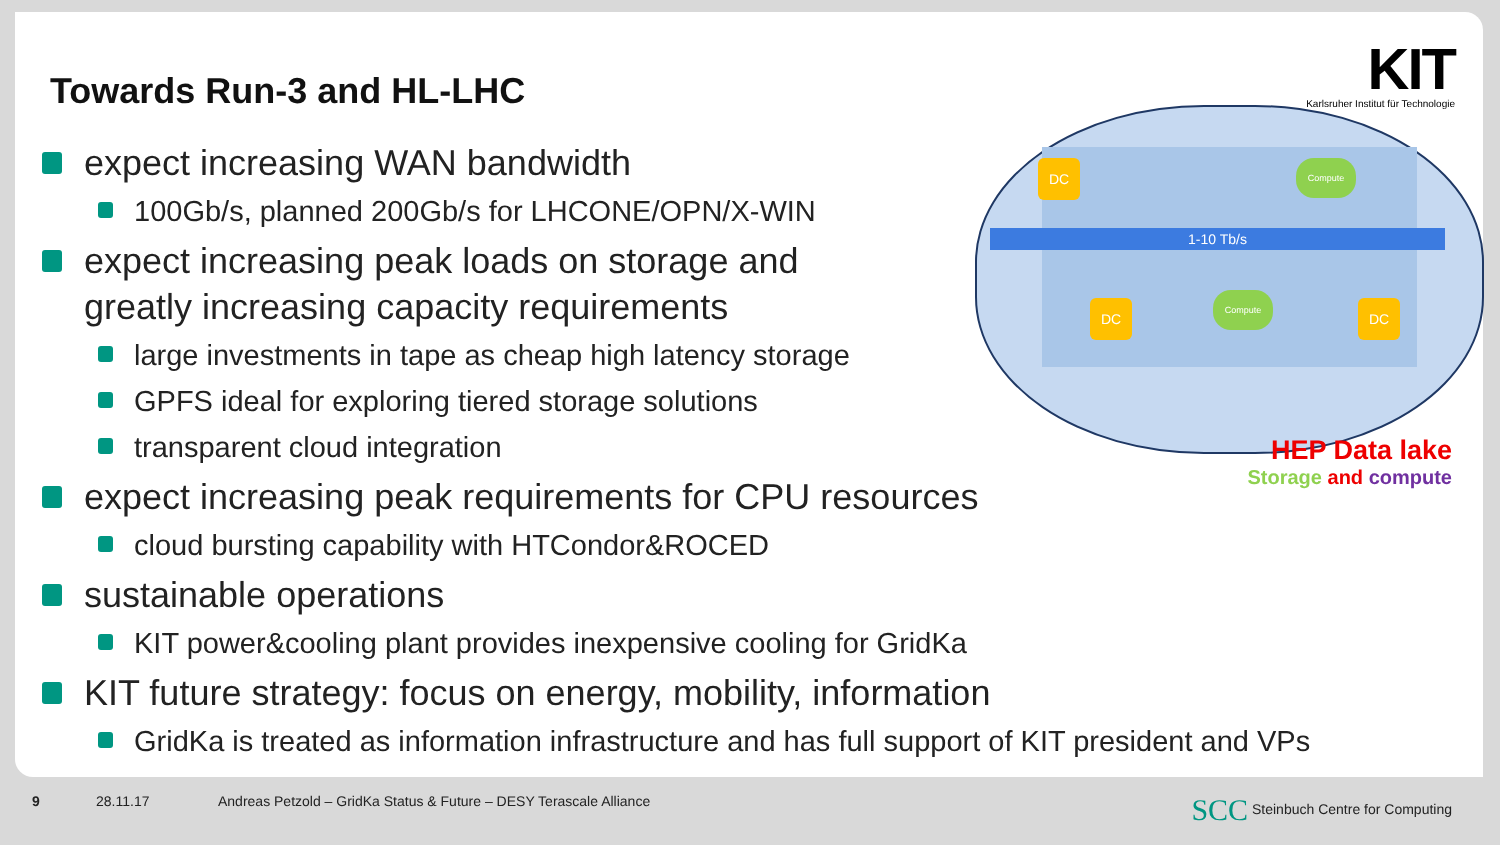Towards Run-3 and HL-LHC
KIT
Karlsruher Institut für Technologie
1-10 Tb/s
DC
DC DC
Compute
Compute
HEP Data lake
Storage and compute
expect increasing WAN bandwidth
100Gb/s, planned 200Gb/s for LHCONE/OPN/X-WIN
expect increasing peak loads on storage and
greatly increasing capacity requirements
large investments in tape as cheap high latency storage
GPFS ideal for exploring tiered storage solutions
transparent cloud integration
expect increasing peak requirements for CPU resources
cloud bursting capability with HTCondor&ROCED
sustainable operations
KIT power&cooling plant provides inexpensive cooling for GridKa
KIT future strategy: focus on energy, mobility, information
GridKa is treated as information infrastructure and has full support of KIT president and VPs
9 28.11.17 Andreas Petzold – GridKa Status & Future – DESY Terascale Alliance SCC Steinbuch Centre for Computing